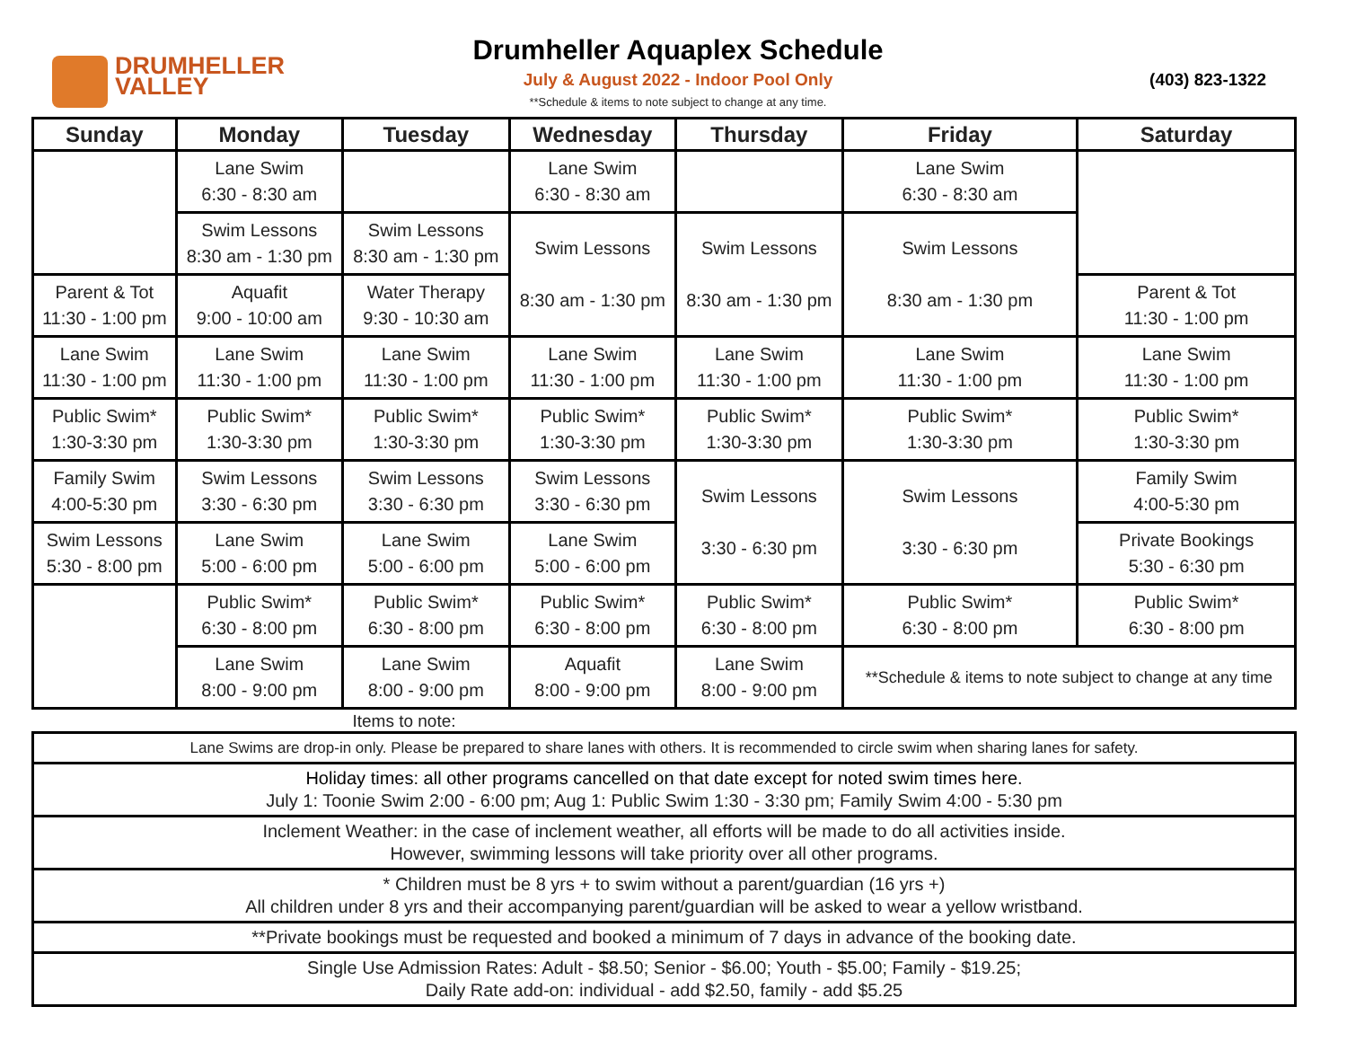DRUMHELLER
VALLEY
Drumheller Aquaplex Schedule
July & August 2022 - Indoor Pool Only
**Schedule & items to note subject to change at any time.
(403) 823-1322
| Sunday | Monday | Tuesday | Wednesday | Thursday | Friday | Saturday |
| --- | --- | --- | --- | --- | --- | --- |
| | Lane Swim 6:30 - 8:30 am | | Lane Swim 6:30 - 8:30 am | | Lane Swim 6:30 - 8:30 am | |
| | Swim Lessons 8:30 am - 1:30 pm | Swim Lessons 8:30 am - 1:30 pm | Swim Lessons 8:30 am - 1:30 pm | Swim Lessons 8:30 am - 1:30 pm | Swim Lessons 8:30 am - 1:30 pm | |
| Parent & Tot 11:30 - 1:00 pm | Aquafit 9:00 - 10:00 am | Water Therapy 9:30 - 10:30 am | | | | Parent & Tot 11:30 - 1:00 pm |
| Lane Swim 11:30 - 1:00 pm | Lane Swim 11:30 - 1:00 pm | Lane Swim 11:30 - 1:00 pm | Lane Swim 11:30 - 1:00 pm | Lane Swim 11:30 - 1:00 pm | Lane Swim 11:30 - 1:00 pm | Lane Swim 11:30 - 1:00 pm |
| Public Swim* 1:30-3:30 pm | Public Swim* 1:30-3:30 pm | Public Swim* 1:30-3:30 pm | Public Swim* 1:30-3:30 pm | Public Swim* 1:30-3:30 pm | Public Swim* 1:30-3:30 pm | Public Swim* 1:30-3:30 pm |
| Family Swim 4:00-5:30 pm | Swim Lessons 3:30 - 6:30 pm | Swim Lessons 3:30 - 6:30 pm | Swim Lessons 3:30 - 6:30 pm | Swim Lessons 3:30 - 6:30 pm | Swim Lessons 3:30 - 6:30 pm | Family Swim 4:00-5:30 pm |
| Swim Lessons 5:30 - 8:00 pm | Lane Swim 5:00 - 6:00 pm | Lane Swim 5:00 - 6:00 pm | Lane Swim 5:00 - 6:00 pm | | | Private Bookings 5:30 - 6:30 pm |
| | Public Swim* 6:30 - 8:00 pm | Public Swim* 6:30 - 8:00 pm | Public Swim* 6:30 - 8:00 pm | Public Swim* 6:30 - 8:00 pm | Public Swim* 6:30 - 8:00 pm | Public Swim* 6:30 - 8:00 pm |
| | Lane Swim 8:00 - 9:00 pm | Lane Swim 8:00 - 9:00 pm | Aquafit 8:00 - 9:00 pm | Lane Swim 8:00 - 9:00 pm | **Schedule & items to note subject to change at any time | |
Items to note:
| Lane Swims are drop-in only. Please be prepared to share lanes with others. It is recommended to circle swim when sharing lanes for safety. |
| Holiday times: all other programs cancelled on that date except for noted swim times here. July 1: Toonie Swim 2:00 - 6:00 pm; Aug 1: Public Swim 1:30 - 3:30 pm; Family Swim 4:00 - 5:30 pm |
| Inclement Weather: in the case of inclement weather, all efforts will be made to do all activities inside. However, swimming lessons will take priority over all other programs. |
| * Children must be 8 yrs + to swim without a parent/guardian (16 yrs +) All children under 8 yrs and their accompanying parent/guardian will be asked to wear a yellow wristband. |
| **Private bookings must be requested and booked a minimum of 7 days in advance of the booking date. |
| Single Use Admission Rates: Adult - $8.50; Senior - $6.00; Youth - $5.00; Family - $19.25; Daily Rate add-on: individual - add $2.50, family - add $5.25 |